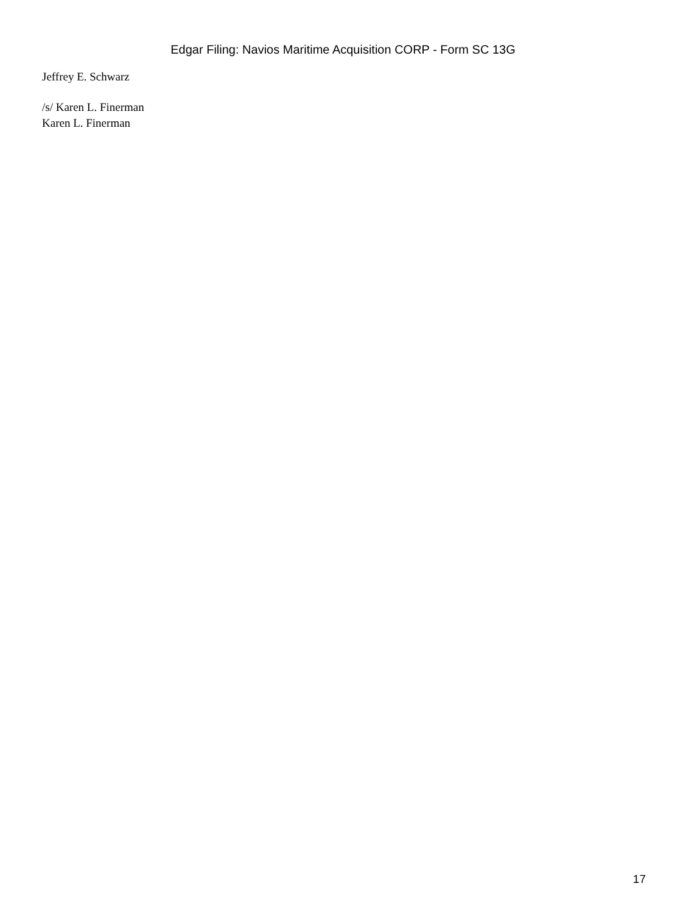Edgar Filing: Navios Maritime Acquisition CORP - Form SC 13G
Jeffrey E. Schwarz
/s/ Karen L. Finerman
Karen L. Finerman
17